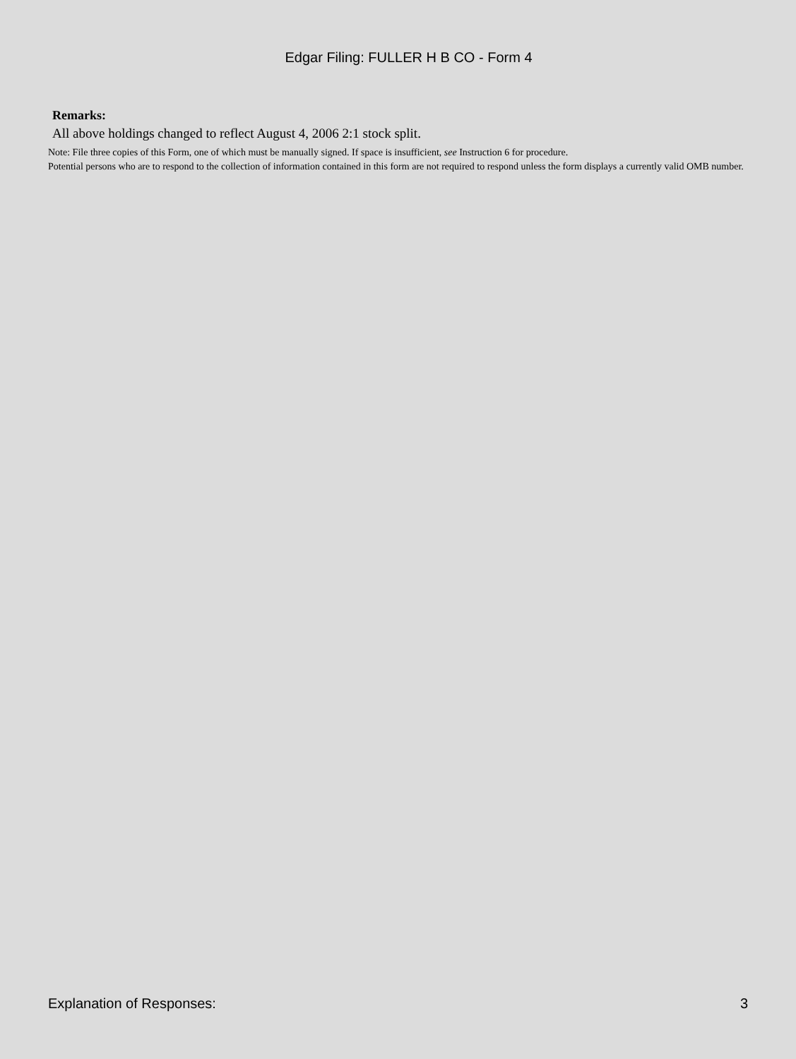Edgar Filing: FULLER H B CO - Form 4
Remarks:
All above holdings changed to reflect August 4, 2006 2:1 stock split.
Note: File three copies of this Form, one of which must be manually signed. If space is insufficient, see Instruction 6 for procedure.
Potential persons who are to respond to the collection of information contained in this form are not required to respond unless the form displays a currently valid OMB number.
Explanation of Responses: 3